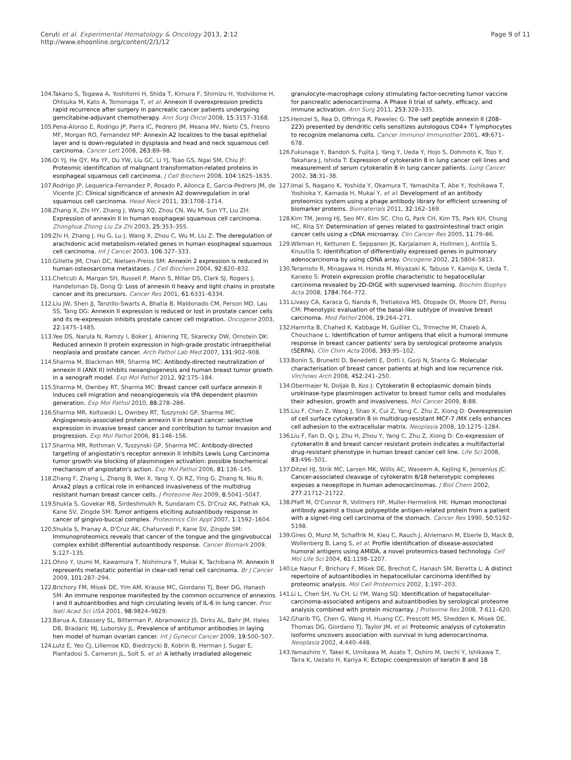Ceruti et al. Experimental Hematology & Oncology 2013, 2:12
http://www.ehoonline.org/content/2/1/12
Page 9 of 11
104. Takano S, Togawa A, Yoshitomi H, Shida T, Kimura F, Shimizu H, Yoshidome H, Ohtsuka M, Kato A, Tomonaga T, et al: Annexin II overexpression predicts rapid recurrence after surgery in pancreatic cancer patients undergoing gemcitabine-adjuvant chemotherapy. Ann Surg Oncol 2008, 15:3157–3168.
105. Pena-Alonso E, Rodrigo JP, Parra IC, Pedrero JM, Meana MV, Nieto CS, Fresno MF, Morgan RO, Fernandez MP: Annexin A2 localizes to the basal epithelial layer and is down-regulated in dysplasia and head and neck squamous cell carcinoma. Cancer Lett 2008, 263:89–98.
106. Qi YJ, He QY, Ma YF, Du YW, Liu GC, Li YJ, Tsao GS, Ngai SM, Chiu JF: Proteomic identification of malignant transformation-related proteins in esophageal squamous cell carcinoma. J Cell Biochem 2008, 104:1625–1635.
107. Rodrigo JP, Lequerica-Fernandez P, Rosado P, Allonca E, Garcia-Pedrero JM, de Vicente JC: Clinical significance of annexin A2 downregulation in oral squamous cell carcinoma. Head Neck 2011, 33:1708–1714.
108. Zhang X, Zhi HY, Zhang J, Wang XQ, Zhou CN, Wu M, Sun YT, Liu ZH: Expression of annexin II in human esophageal squamous cell carcinoma. Zhonghua Zhong Liu Za Zhi 2003, 25:353–355.
109. Zhi H, Zhang J, Hu G, Lu J, Wang X, Zhou C, Wu M, Liu Z: The deregulation of arachidonic acid metabolism-related genes in human esophageal squamous cell carcinoma. Int J Cancer 2003, 106:327–333.
110. Gillette JM, Chan DC, Nielsen-Preiss SM: Annexin 2 expression is reduced in human osteosarcoma metastases. J Cell Biochem 2004, 92:820–832.
111. Chetcuti A, Margan SH, Russell P, Mann S, Millar DS, Clark SJ, Rogers J, Handelsman DJ, Dong Q: Loss of annexin II heavy and light chains in prostate cancer and its precursors. Cancer Res 2001, 61:6331–6334.
112. Liu JW, Shen JJ, Tanzillo-Swarts A, Bhatia B, Maldonado CM, Person MD, Lau SS, Tang DG: Annexin II expression is reduced or lost in prostate cancer cells and its re-expression inhibits prostate cancer cell migration. Oncogene 2003, 22:1475–1485.
113. Yee DS, Narula N, Ramzy I, Boker J, Ahlering TE, Skarecky DW, Ornstein DK: Reduced annexin II protein expression in high-grade prostatic intraepithelial neoplasia and prostate cancer. Arch Pathol Lab Med 2007, 131:902–908.
114. Sharma M, Blackman MR, Sharma MC: Antibody-directed neutralization of annexin II (ANX II) inhibits neoangiogenesis and human breast tumor growth in a xenograft model. Exp Mol Pathol 2012, 92:175–184.
115. Sharma M, Ownbey RT, Sharma MC: Breast cancer cell surface annexin II induces cell migration and neoangiogenesis via tPA dependent plasmin generation. Exp Mol Pathol 2010, 88:278–286.
116. Sharma MR, Koltowski L, Ownbey RT, Tuszynski GP, Sharma MC: Angiogenesis-associated protein annexin II in breast cancer: selective expression in invasive breast cancer and contribution to tumor invasion and progression. Exp Mol Pathol 2006, 81:146–156.
117. Sharma MR, Rothman V, Tuszynski GP, Sharma MC: Antibody-directed targeting of angiostatin's receptor annexin II inhibits Lewis Lung Carcinoma tumor growth via blocking of plasminogen activation: possible biochemical mechanism of angiostatin's action. Exp Mol Pathol 2006, 81:136–145.
118. Zhang F, Zhang L, Zhang B, Wei X, Yang Y, Qi RZ, Ying G, Zhang N, Niu R: Anxa2 plays a critical role in enhanced invasiveness of the multidrug resistant human breast cancer cells. J Proteome Res 2009, 8:5041–5047.
119. Shukla S, Govekar RB, Sirdeshmukh R, Sundaram CS, D'Cruz AK, Pathak KA, Kane SV, Zingde SM: Tumor antigens eliciting autoantibody response in cancer of gingivo-buccal complex. Proteomics Clin Appl 2007, 1:1592–1604.
120. Shukla S, Pranay A, D'Cruz AK, Chaturvedi P, Kane SV, Zingde SM: Immunoproteomics reveals that cancer of the tongue and the gingivobuccal complex exhibit differential autoantibody response. Cancer Biomark 2009, 5:127–135.
121. Ohno Y, Izumi M, Kawamura T, Nishimura T, Mukai K, Tachibana M: Annexin II represents metastatic potential in clear-cell renal cell carcinoma. Br J Cancer 2009, 101:287–294.
122. Brichory FM, Misek DE, Yim AM, Krause MC, Giordano TJ, Beer DG, Hanash SM: An immune response manifested by the common occurrence of annexins I and II autoantibodies and high circulating levels of IL-6 in lung cancer. Proc Natl Acad Sci USA 2001, 98:9824–9829.
123. Barua A, Edassery SL, Bitterman P, Abramowicz JS, Dirks AL, Bahr JM, Hales DB, Bradaric MJ, Luborsky JL: Prevalence of antitumor antibodies in laying hen model of human ovarian cancer. Int J Gynecol Cancer 2009, 19:500–507.
124. Lutz E, Yeo CJ, Lillemoe KD, Biedrzycki B, Kobrin B, Herman J, Sugar E, Piantadosi S, Cameron JL, Solt S, et al: A lethally irradiated allogeneic
granulocyte-macrophage colony stimulating factor-secreting tumor vaccine for pancreatic adenocarcinoma. A Phase II trial of safety, efficacy, and immune activation. Ann Surg 2011, 253:328–335.
125. Heinzel S, Rea D, Offringa R, Pawelec G: The self peptide annexin II (208–223) presented by dendritic cells sensitizes autologous CD4+ T lymphocytes to recognize melanoma cells. Cancer Immunol Immunother 2001, 49:671–678.
126. Fukunaga Y, Bandoh S, Fujita J, Yang Y, Ueda Y, Hojo S, Dohmoto K, Tojo Y, Takahara J, Ishida T: Expression of cytokeratin 8 in lung cancer cell lines and measurement of serum cytokeratin 8 in lung cancer patients. Lung Cancer 2002, 38:31–38.
127. Imai S, Nagano K, Yoshida Y, Okamura T, Yamashita T, Abe Y, Yoshikawa T, Yoshioka Y, Kamada H, Mukai Y, et al: Development of an antibody proteomics system using a phage antibody library for efficient screening of biomarker proteins. Biomaterials 2011, 32:162–169.
128. Kim TM, Jeong HJ, Seo MY, Kim SC, Cho G, Park CH, Kim TS, Park KH, Chung HC, Rha SY: Determination of genes related to gastrointestinal tract origin cancer cells using a cDNA microarray. Clin Cancer Res 2005, 11:79–86.
129. Wikman H, Kettunen E, Seppanen JK, Karjalainen A, Hollmen J, Anttila S, Knuutila S: Identification of differentially expressed genes in pulmonary adenocarcinoma by using cDNA array. Oncogene 2002, 21:5804–5813.
130. Teramoto R, Minagawa H, Honda M, Miyazaki K, Tabuse Y, Kamijo K, Ueda T, Kaneko S: Protein expression profile characteristic to hepatocellular carcinoma revealed by 2D-DIGE with supervised learning. Biochim Biophys Acta 2008, 1784:764–772.
131. Livasy CA, Karaca G, Nanda R, Tretiakova MS, Olopade OI, Moore DT, Perou CM: Phenotypic evaluation of the basal-like subtype of invasive breast carcinoma. Mod Pathol 2006, 19:264–271.
132. Hamrita B, Chahed K, Kabbage M, Guillier CL, Trimeche M, Chaieb A, Chouchane L: Identification of tumor antigens that elicit a humoral immune response in breast cancer patients' sera by serological proteome analysis (SERPA). Clin Chim Acta 2008, 393:95–102.
133. Bonin S, Brunetti D, Benedetti E, Dotti I, Gorji N, Stanta G: Molecular characterisation of breast cancer patients at high and low recurrence risk. Virchows Arch 2008, 452:241–250.
134. Obermajer N, Doljak B, Kos J: Cytokeratin 8 ectoplasmic domain binds urokinase-type plasminogen activator to breast tumor cells and modulates their adhesion, growth and invasiveness. Mol Cancer 2009, 8:88.
135. Liu F, Chen Z, Wang J, Shao X, Cui Z, Yang C, Zhu Z, Xiong D: Overexpression of cell surface cytokeratin 8 in multidrug-resistant MCF-7 /MX cells enhances cell adhesion to the extracellular matrix. Neoplasia 2008, 10:1275–1284.
136. Liu F, Fan D, Qi J, Zhu H, Zhou Y, Yang C, Zhu Z, Xiong D: Co-expression of cytokeratin 8 and breast cancer resistant protein indicates a multifactorial drug-resistant phenotype in human breast cancer cell line. Life Sci 2008, 83:496–501.
137. Ditzel HJ, Strik MC, Larsen MK, Willis AC, Waseem A, Kejling K, Jensenius JC: Cancer-associated cleavage of cytokeratin 8/18 heterotypic complexes exposes a neoepitope in human adenocarcinomas. J Biol Chem 2002, 277:21712–21722.
138. Pfaff M, O'Connor R, Vollmers HP, Muller-Hermelink HK: Human monoclonal antibody against a tissue polypeptide antigen-related protein from a patient with a signet-ring cell carcinoma of the stomach. Cancer Res 1990, 50:5192–5198.
139. Gires O, Munz M, Schaffrik M, Kieu C, Rauch J, Ahlemann M, Eberle D, Mack B, Wollenberg B, Lang S, et al: Profile identification of disease-associated humoral antigens using AMIDA, a novel proteomics-based technology. Cell Mol Life Sci 2004, 61:1198–1207.
140. Le Naour F, Brichory F, Misek DE, Brechot C, Hanash SM, Beretta L: A distinct repertoire of autoantibodies in hepatocellular carcinoma identified by proteomic analysis. Mol Cell Proteomics 2002, 1:197–203.
141. Li L, Chen SH, Yu CH, Li YM, Wang SQ: Identification of hepatocellular-carcinoma-associated antigens and autoantibodies by serological proteome analysis combined with protein microarray. J Proteome Res 2008, 7:611–620.
142. Gharib TG, Chen G, Wang H, Huang CC, Prescott MS, Shedden K, Misek DE, Thomas DG, Giordano TJ, Taylor JM, et al: Proteomic analysis of cytokeratin isoforms uncovers association with survival in lung adenocarcinoma. Neoplasia 2002, 4:440–448.
143. Yamashiro Y, Takei K, Umikawa M, Asato T, Oshiro M, Uechi Y, Ishikawa T, Taira K, Uezato H, Kariya K: Ectopic coexpression of keratin 8 and 18